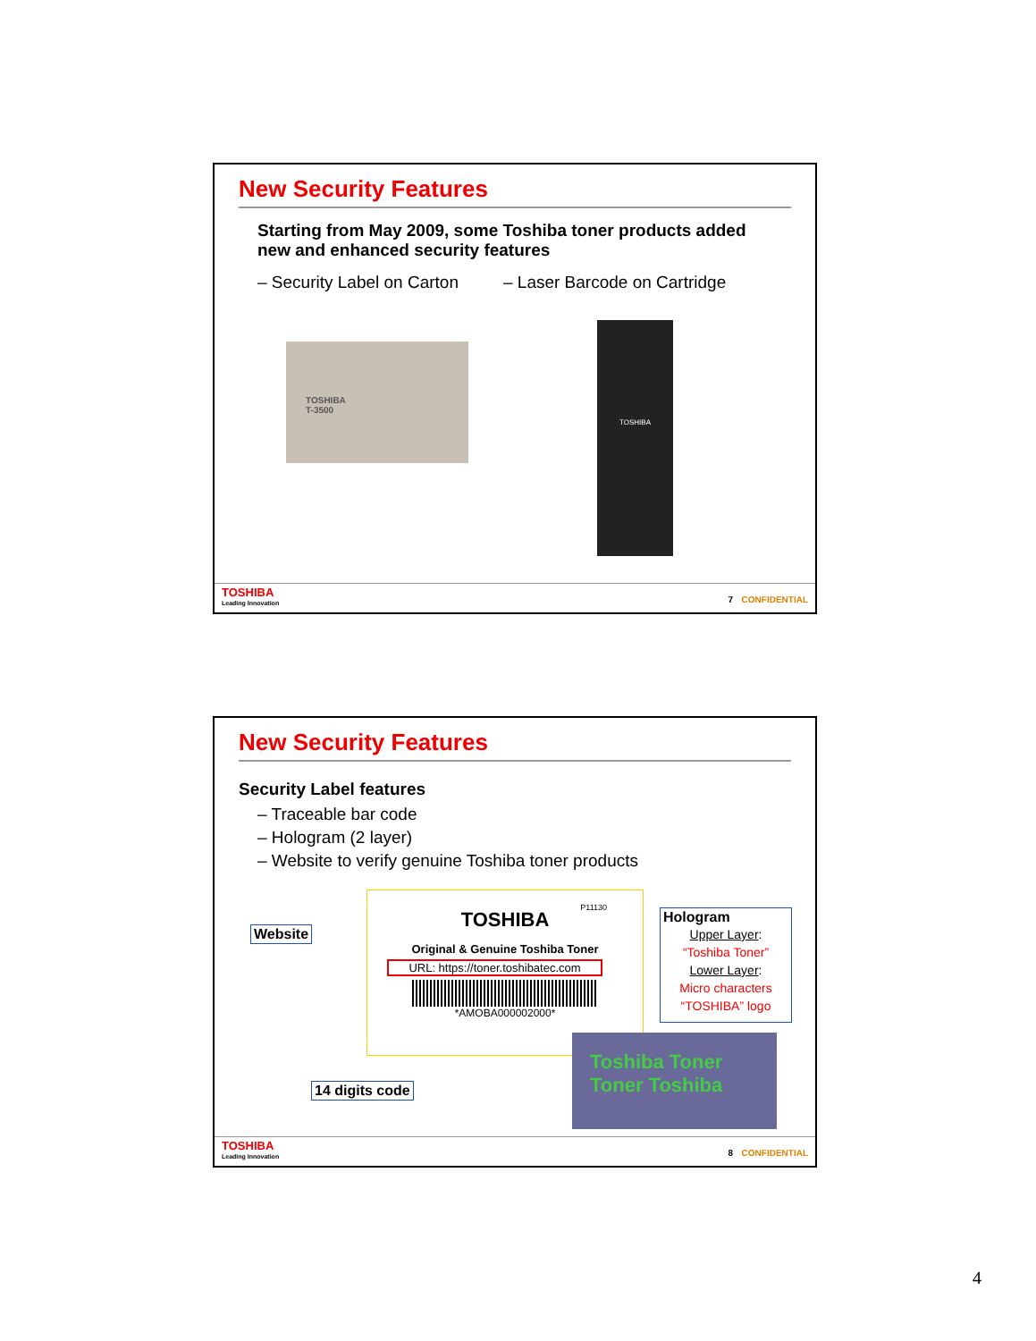New Security Features
Starting from May 2009, some Toshiba toner products added new and enhanced security features
– Security Label on Carton – Laser Barcode on Cartridge
TOSHIBA
T-3500
TOSHIBA
TOSHIBA
Leading Innovation
7 CONFIDENTIAL
New Security Features
Security Label features
– Traceable bar code
– Hologram (2 layer)
– Website to verify genuine Toshiba toner products
Website
TOSHIBA
P11130
Original & Genuine Toshiba Toner
URL: https://toner.toshibatec.com
*AMOBA000002000*
Hologram
Upper Layer:
“Toshiba Toner”
Lower Layer:
Micro characters “TOSHIBA” logo
14 digits code
Toshiba Toner
Toner Toshiba
TOSHIBA
Leading Innovation
8 CONFIDENTIAL
4